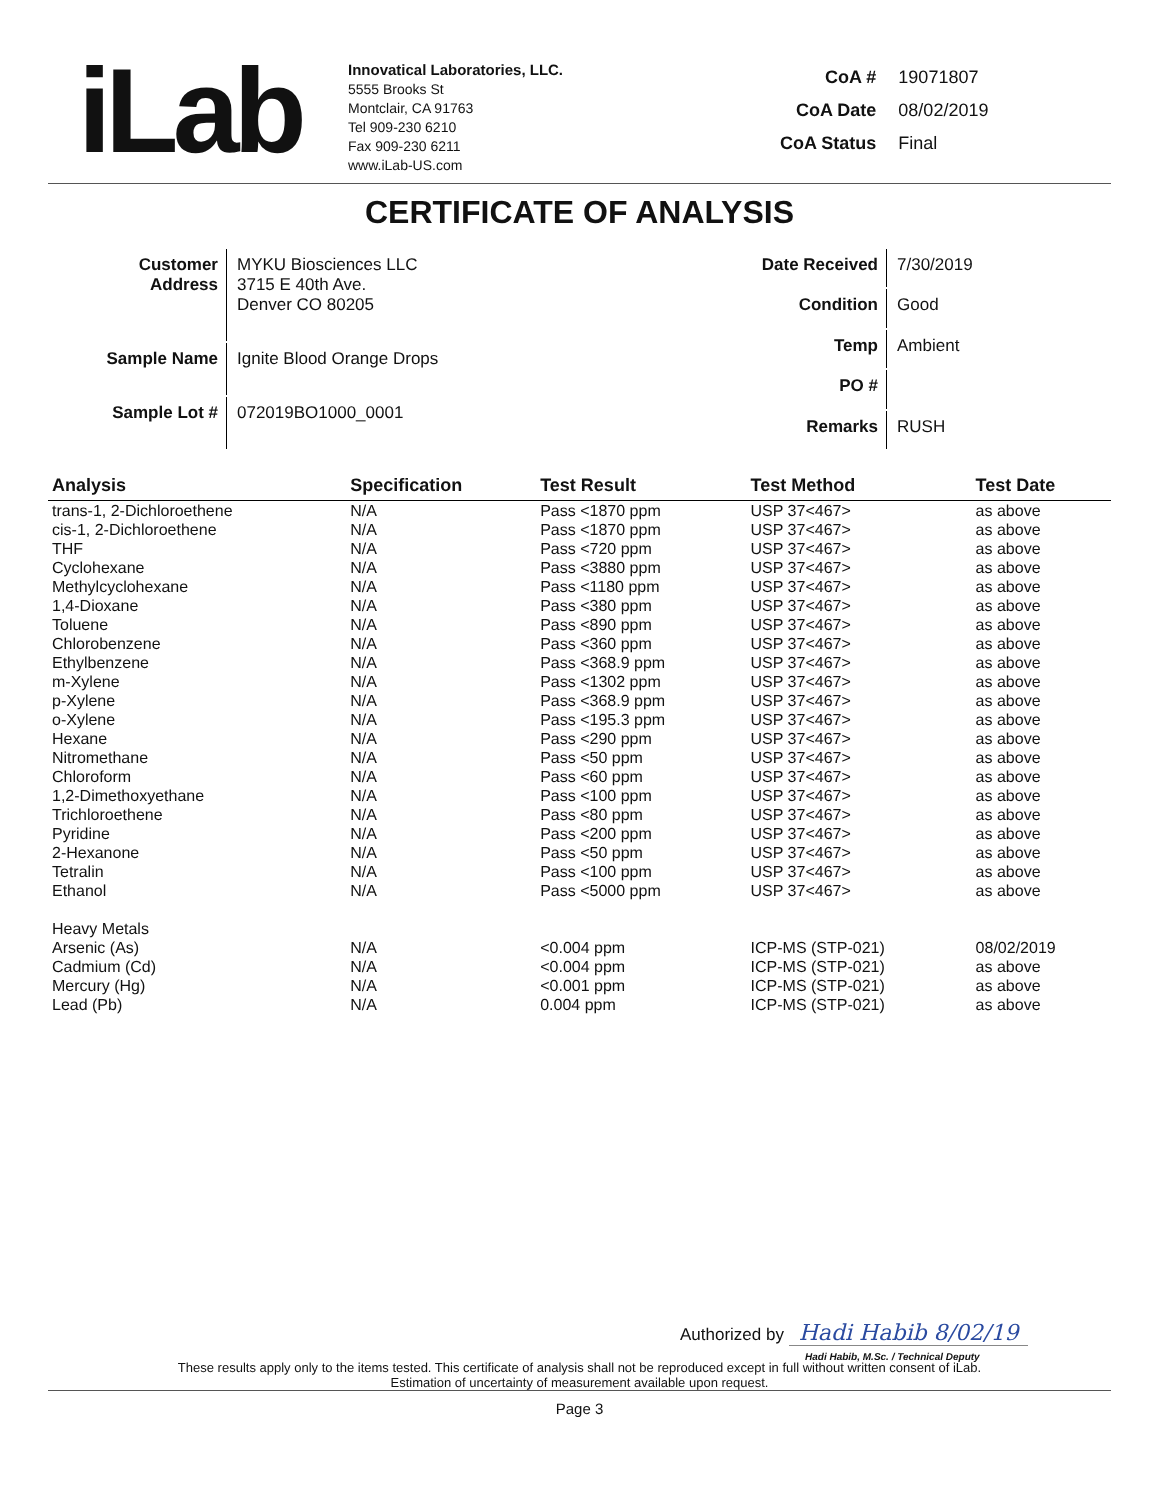iLab
Innovatical Laboratories, LLC.
5555 Brooks St
Montclair, CA 91763
Tel 909-230 6210
Fax 909-230 6211
www.iLab-US.com
| CoA # | 19071807 |
| CoA Date | 08/02/2019 |
| CoA Status | Final |
CERTIFICATE OF ANALYSIS
| Customer Address | MYKU Biosciences LLC 3715 E 40th Ave. Denver CO 80205 |
| Sample Name | Ignite Blood Orange Drops |
| Sample Lot # | 072019BO1000_0001 |
| Date Received | 7/30/2019 |
| Condition | Good |
| Temp | Ambient |
| PO # | |
| Remarks | RUSH |
| Analysis | Specification | Test Result | Test Method | Test Date |
| --- | --- | --- | --- | --- |
| trans-1, 2-Dichloroethene | N/A | Pass <1870 ppm | USP 37<467> | as above |
| cis-1, 2-Dichloroethene | N/A | Pass <1870 ppm | USP 37<467> | as above |
| THF | N/A | Pass <720 ppm | USP 37<467> | as above |
| Cyclohexane | N/A | Pass <3880 ppm | USP 37<467> | as above |
| Methylcyclohexane | N/A | Pass <1180 ppm | USP 37<467> | as above |
| 1,4-Dioxane | N/A | Pass <380 ppm | USP 37<467> | as above |
| Toluene | N/A | Pass <890 ppm | USP 37<467> | as above |
| Chlorobenzene | N/A | Pass <360 ppm | USP 37<467> | as above |
| Ethylbenzene | N/A | Pass <368.9 ppm | USP 37<467> | as above |
| m-Xylene | N/A | Pass <1302 ppm | USP 37<467> | as above |
| p-Xylene | N/A | Pass <368.9 ppm | USP 37<467> | as above |
| o-Xylene | N/A | Pass <195.3 ppm | USP 37<467> | as above |
| Hexane | N/A | Pass <290 ppm | USP 37<467> | as above |
| Nitromethane | N/A | Pass <50 ppm | USP 37<467> | as above |
| Chloroform | N/A | Pass <60 ppm | USP 37<467> | as above |
| 1,2-Dimethoxyethane | N/A | Pass <100 ppm | USP 37<467> | as above |
| Trichloroethene | N/A | Pass <80 ppm | USP 37<467> | as above |
| Pyridine | N/A | Pass <200 ppm | USP 37<467> | as above |
| 2-Hexanone | N/A | Pass <50 ppm | USP 37<467> | as above |
| Tetralin | N/A | Pass <100 ppm | USP 37<467> | as above |
| Ethanol | N/A | Pass <5000 ppm | USP 37<467> | as above |
| Heavy Metals | | | | |
| Arsenic (As) | N/A | <0.004 ppm | ICP-MS (STP-021) | 08/02/2019 |
| Cadmium (Cd) | N/A | <0.004 ppm | ICP-MS (STP-021) | as above |
| Mercury (Hg) | N/A | <0.001 ppm | ICP-MS (STP-021) | as above |
| Lead (Pb) | N/A | 0.004 ppm | ICP-MS (STP-021) | as above |
Authorized by Hadi Habib 8/02/19
Hadi Habib, M.Sc. / Technical Deputy
These results apply only to the items tested. This certificate of analysis shall not be reproduced except in full without written consent of iLab.
Estimation of uncertainty of measurement available upon request.
Page 3